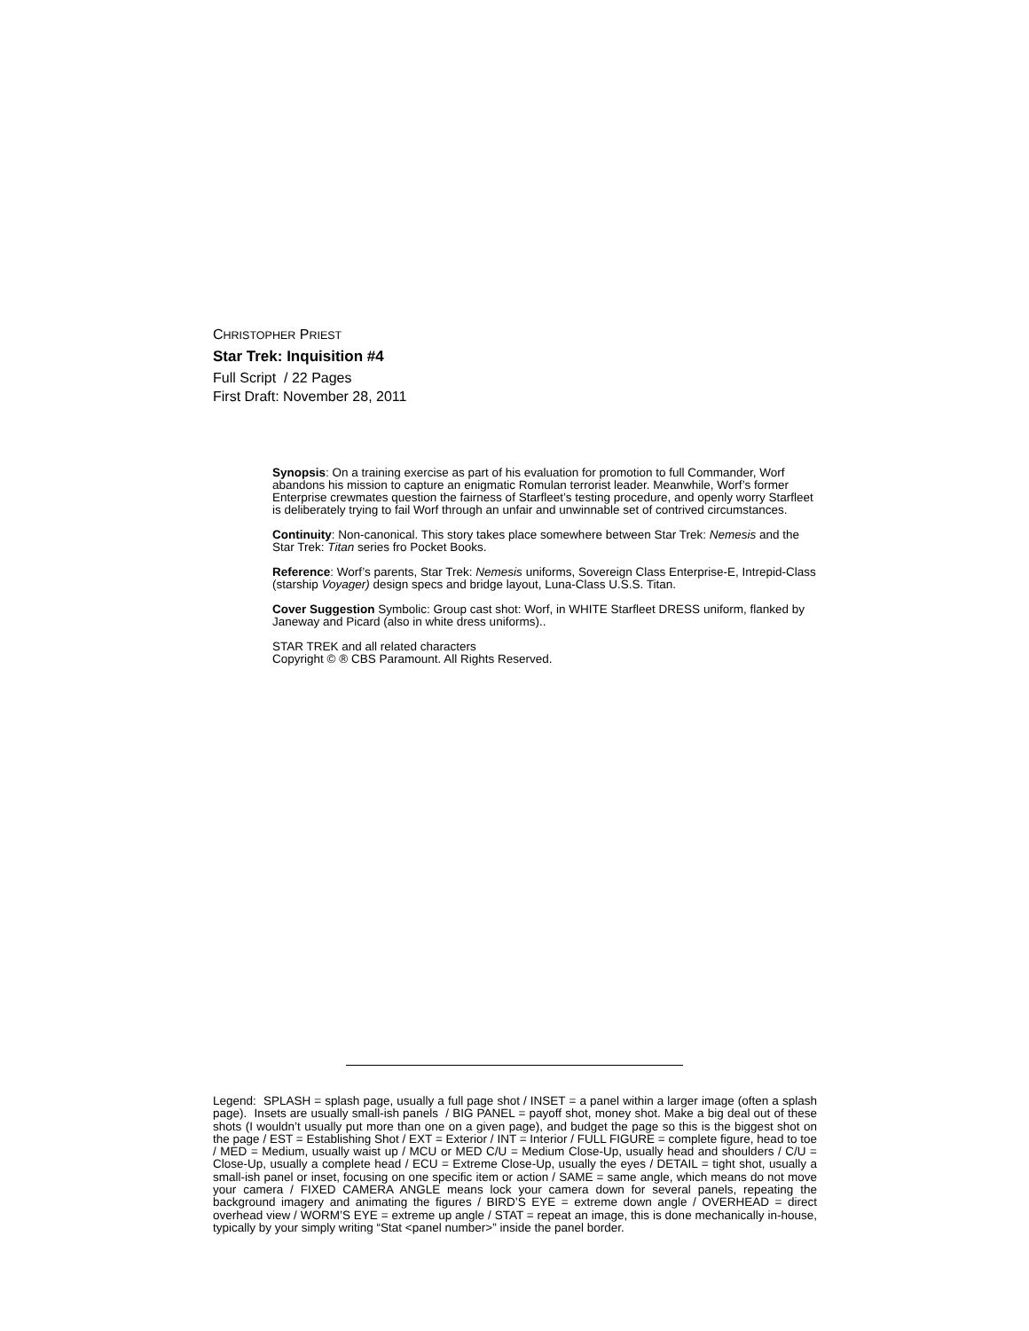CHRISTOPHER PRIEST
Star Trek: Inquisition #4
Full Script / 22 Pages
First Draft: November 28, 2011
Synopsis: On a training exercise as part of his evaluation for promotion to full Commander, Worf abandons his mission to capture an enigmatic Romulan terrorist leader. Meanwhile, Worf’s former Enterprise crewmates question the fairness of Starfleet’s testing procedure, and openly worry Starfleet is deliberately trying to fail Worf through an unfair and unwinnable set of contrived circumstances.
Continuity: Non-canonical. This story takes place somewhere between Star Trek: Nemesis and the Star Trek: Titan series fro Pocket Books.
Reference: Worf’s parents, Star Trek: Nemesis uniforms, Sovereign Class Enterprise-E, Intrepid-Class (starship Voyager) design specs and bridge layout, Luna-Class U.S.S. Titan.
Cover Suggestion Symbolic: Group cast shot: Worf, in WHITE Starfleet DRESS uniform, flanked by Janeway and Picard (also in white dress uniforms)..
STAR TREK and all related characters
Copyright © ® CBS Paramount. All Rights Reserved.
Legend: SPLASH = splash page, usually a full page shot / INSET = a panel within a larger image (often a splash page). Insets are usually small-ish panels / BIG PANEL = payoff shot, money shot. Make a big deal out of these shots (I wouldn’t usually put more than one on a given page), and budget the page so this is the biggest shot on the page / EST = Establishing Shot / EXT = Exterior / INT = Interior / FULL FIGURE = complete figure, head to toe / MED = Medium, usually waist up / MCU or MED C/U = Medium Close-Up, usually head and shoulders / C/U = Close-Up, usually a complete head / ECU = Extreme Close-Up, usually the eyes / DETAIL = tight shot, usually a small-ish panel or inset, focusing on one specific item or action / SAME = same angle, which means do not move your camera / FIXED CAMERA ANGLE means lock your camera down for several panels, repeating the background imagery and animating the figures / BIRD’S EYE = extreme down angle / OVERHEAD = direct overhead view / WORM’S EYE = extreme up angle / STAT = repeat an image, this is done mechanically in-house, typically by your simply writing “Stat <panel number>” inside the panel border.